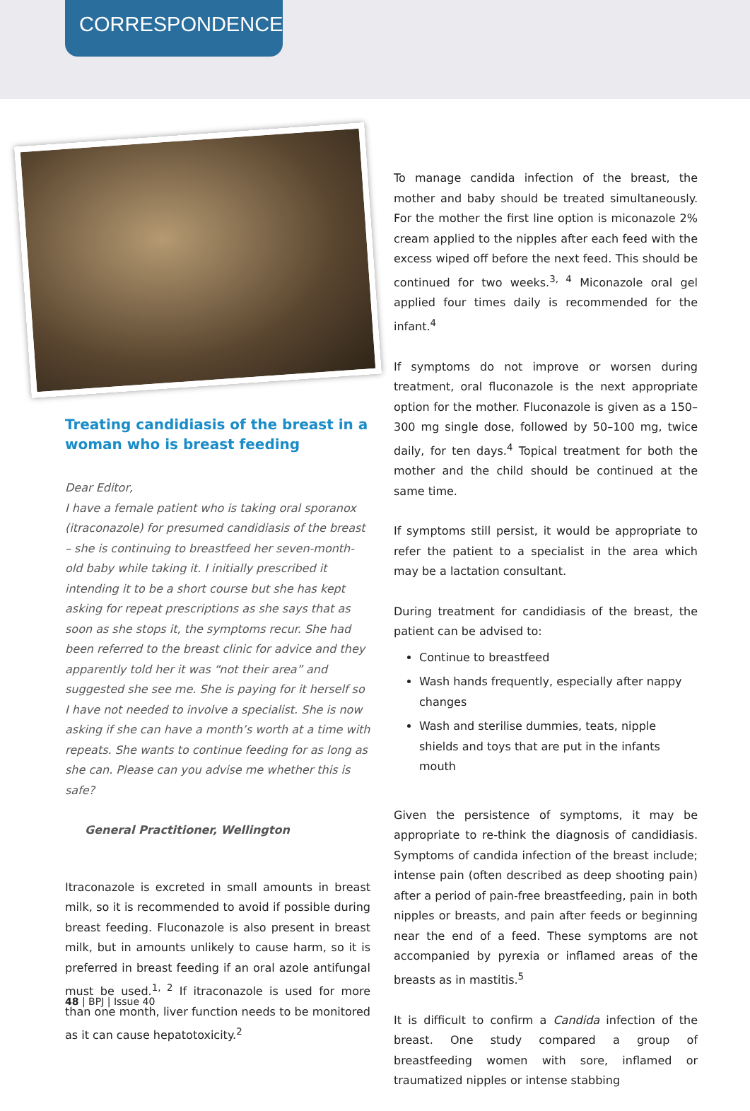CORRESPONDENCE
Treating candidiasis of the breast in a woman who is breast feeding
Dear Editor,
I have a female patient who is taking oral sporanox (itraconazole) for presumed candidiasis of the breast – she is continuing to breastfeed her seven-month-old baby while taking it. I initially prescribed it intending it to be a short course but she has kept asking for repeat prescriptions as she says that as soon as she stops it, the symptoms recur. She had been referred to the breast clinic for advice and they apparently told her it was “not their area” and suggested she see me. She is paying for it herself so I have not needed to involve a specialist. She is now asking if she can have a month’s worth at a time with repeats. She wants to continue feeding for as long as she can. Please can you advise me whether this is safe?
General Practitioner, Wellington
Itraconazole is excreted in small amounts in breast milk, so it is recommended to avoid if possible during breast feeding. Fluconazole is also present in breast milk, but in amounts unlikely to cause harm, so it is preferred in breast feeding if an oral azole antifungal must be used.<sup>1, 2</sup> If itraconazole is used for more than one month, liver function needs to be monitored as it can cause hepatotoxicity.<sup>2</sup>
To manage candida infection of the breast, the mother and baby should be treated simultaneously. For the mother the first line option is miconazole 2% cream applied to the nipples after each feed with the excess wiped off before the next feed. This should be continued for two weeks.<sup>3, 4</sup> Miconazole oral gel applied four times daily is recommended for the infant.<sup>4</sup>
If symptoms do not improve or worsen during treatment, oral fluconazole is the next appropriate option for the mother. Fluconazole is given as a 150–300 mg single dose, followed by 50–100 mg, twice daily, for ten days.<sup>4</sup> Topical treatment for both the mother and the child should be continued at the same time.
If symptoms still persist, it would be appropriate to refer the patient to a specialist in the area which may be a lactation consultant.
During treatment for candidiasis of the breast, the patient can be advised to:
Continue to breastfeed
Wash hands frequently, especially after nappy changes
Wash and sterilise dummies, teats, nipple shields and toys that are put in the infants mouth
Given the persistence of symptoms, it may be appropriate to re-think the diagnosis of candidiasis. Symptoms of candida infection of the breast include; intense pain (often described as deep shooting pain) after a period of pain-free breastfeeding, pain in both nipples or breasts, and pain after feeds or beginning near the end of a feed. These symptoms are not accompanied by pyrexia or inflamed areas of the breasts as in mastitis.<sup>5</sup>
It is difficult to confirm a Candida infection of the breast. One study compared a group of breastfeeding women with sore, inflamed or traumatized nipples or intense stabbing
48 | BPJ | Issue 40